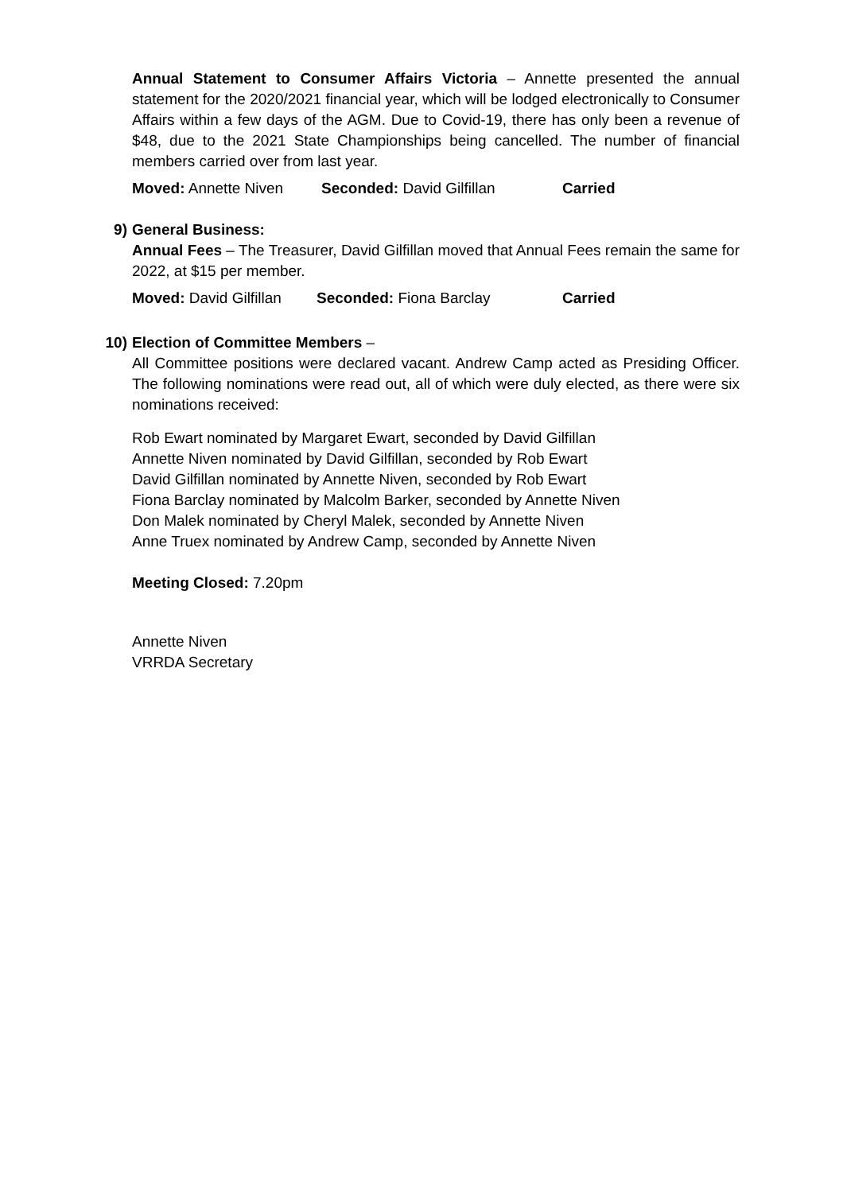Annual Statement to Consumer Affairs Victoria – Annette presented the annual statement for the 2020/2021 financial year, which will be lodged electronically to Consumer Affairs within a few days of the AGM. Due to Covid-19, there has only been a revenue of $48, due to the 2021 State Championships being cancelled. The number of financial members carried over from last year.
Moved: Annette Niven Seconded: David Gilfillan Carried
9) General Business:
Annual Fees – The Treasurer, David Gilfillan moved that Annual Fees remain the same for 2022, at $15 per member.
Moved: David Gilfillan Seconded: Fiona Barclay Carried
10) Election of Committee Members –
All Committee positions were declared vacant. Andrew Camp acted as Presiding Officer. The following nominations were read out, all of which were duly elected, as there were six nominations received:
Rob Ewart nominated by Margaret Ewart, seconded by David Gilfillan
Annette Niven nominated by David Gilfillan, seconded by Rob Ewart
David Gilfillan nominated by Annette Niven, seconded by Rob Ewart
Fiona Barclay nominated by Malcolm Barker, seconded by Annette Niven
Don Malek nominated by Cheryl Malek, seconded by Annette Niven
Anne Truex nominated by Andrew Camp, seconded by Annette Niven
Meeting Closed: 7.20pm
Annette Niven
VRRDA Secretary